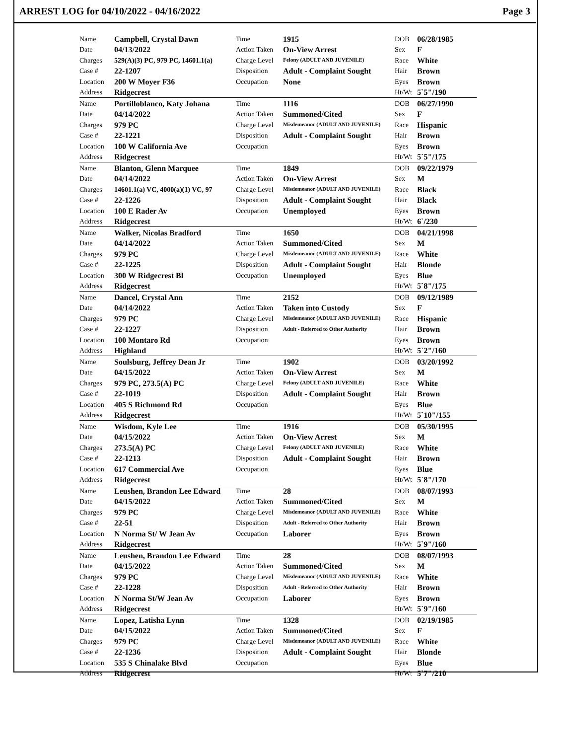ARREST LOG for 04/10/2022 - 04/16/2022 Page 3
| Name | Campbell, Crystal Dawn | Time | 1915 | DOB | 06/28/1985 |
| Date | 04/13/2022 | Action Taken | On-View Arrest | Sex | F |
| Charges | 529(A)(3) PC, 979 PC, 14601.1(a) | Charge Level | Felony (ADULT AND JUVENILE) | Race | White |
| Case # | 22-1207 | Disposition | Adult - Complaint Sought | Hair | Brown |
| Location | 200 W Moyer F36 | Occupation | None | Eyes | Brown |
| Address | Ridgecrest | | | Ht/Wt | 5`5"/190 |
| Name | Portilloblanco, Katy Johana | Time | 1116 | DOB | 06/27/1990 |
| Date | 04/14/2022 | Action Taken | Summoned/Cited | Sex | F |
| Charges | 979 PC | Charge Level | Misdemeanor (ADULT AND JUVENILE) | Race | Hispanic |
| Case # | 22-1221 | Disposition | Adult - Complaint Sought | Hair | Brown |
| Location | 100 W California Ave | Occupation | | Eyes | Brown |
| Address | Ridgecrest | | | Ht/Wt | 5`5"/175 |
| Name | Blanton, Glenn Marquee | Time | 1849 | DOB | 09/22/1979 |
| Date | 04/14/2022 | Action Taken | On-View Arrest | Sex | M |
| Charges | 14601.1(a) VC, 4000(a)(1) VC, 97 | Charge Level | Misdemeanor (ADULT AND JUVENILE) | Race | Black |
| Case # | 22-1226 | Disposition | Adult - Complaint Sought | Hair | Black |
| Location | 100 E Rader Av | Occupation | Unemployed | Eyes | Brown |
| Address | Ridgecrest | | | Ht/Wt | 6`/230 |
| Name | Walker, Nicolas Bradford | Time | 1650 | DOB | 04/21/1998 |
| Date | 04/14/2022 | Action Taken | Summoned/Cited | Sex | M |
| Charges | 979 PC | Charge Level | Misdemeanor (ADULT AND JUVENILE) | Race | White |
| Case # | 22-1225 | Disposition | Adult - Complaint Sought | Hair | Blonde |
| Location | 300 W Ridgecrest Bl | Occupation | Unemployed | Eyes | Blue |
| Address | Ridgecrest | | | Ht/Wt | 5`8"/175 |
| Name | Dancel, Crystal Ann | Time | 2152 | DOB | 09/12/1989 |
| Date | 04/14/2022 | Action Taken | Taken into Custody | Sex | F |
| Charges | 979 PC | Charge Level | Misdemeanor (ADULT AND JUVENILE) | Race | Hispanic |
| Case # | 22-1227 | Disposition | Adult - Referred to Other Authority | Hair | Brown |
| Location | 100 Montaro Rd | Occupation | | Eyes | Brown |
| Address | Highland | | | Ht/Wt | 5`2"/160 |
| Name | Soulsburg, Jeffrey Dean Jr | Time | 1902 | DOB | 03/20/1992 |
| Date | 04/15/2022 | Action Taken | On-View Arrest | Sex | M |
| Charges | 979 PC, 273.5(A) PC | Charge Level | Felony (ADULT AND JUVENILE) | Race | White |
| Case # | 22-1019 | Disposition | Adult - Complaint Sought | Hair | Brown |
| Location | 405 S Richmond Rd | Occupation | | Eyes | Blue |
| Address | Ridgecrest | | | Ht/Wt | 5`10"/155 |
| Name | Wisdom, Kyle Lee | Time | 1916 | DOB | 05/30/1995 |
| Date | 04/15/2022 | Action Taken | On-View Arrest | Sex | M |
| Charges | 273.5(A) PC | Charge Level | Felony (ADULT AND JUVENILE) | Race | White |
| Case # | 22-1213 | Disposition | Adult - Complaint Sought | Hair | Brown |
| Location | 617 Commercial Ave | Occupation | | Eyes | Blue |
| Address | Ridgecrest | | | Ht/Wt | 5`8"/170 |
| Name | Leushen, Brandon Lee Edward | Time | 28 | DOB | 08/07/1993 |
| Date | 04/15/2022 | Action Taken | Summoned/Cited | Sex | M |
| Charges | 979 PC | Charge Level | Misdemeanor (ADULT AND JUVENILE) | Race | White |
| Case # | 22-51 | Disposition | Adult - Referred to Other Authority | Hair | Brown |
| Location | N Norma St/ W Jean Av | Occupation | Laborer | Eyes | Brown |
| Address | Ridgecrest | | | Ht/Wt | 5`9"/160 |
| Name | Leushen, Brandon Lee Edward | Time | 28 | DOB | 08/07/1993 |
| Date | 04/15/2022 | Action Taken | Summoned/Cited | Sex | M |
| Charges | 979 PC | Charge Level | Misdemeanor (ADULT AND JUVENILE) | Race | White |
| Case # | 22-1228 | Disposition | Adult - Referred to Other Authority | Hair | Brown |
| Location | N Norma St/W Jean Av | Occupation | Laborer | Eyes | Brown |
| Address | Ridgecrest | | | Ht/Wt | 5`9"/160 |
| Name | Lopez, Latisha Lynn | Time | 1328 | DOB | 02/19/1985 |
| Date | 04/15/2022 | Action Taken | Summoned/Cited | Sex | F |
| Charges | 979 PC | Charge Level | Misdemeanor (ADULT AND JUVENILE) | Race | White |
| Case # | 22-1236 | Disposition | Adult - Complaint Sought | Hair | Blonde |
| Location | 535 S Chinalake Blvd | Occupation | | Eyes | Blue |
| Address | Ridgecrest | | | Ht/Wt | 5`7"/210 |